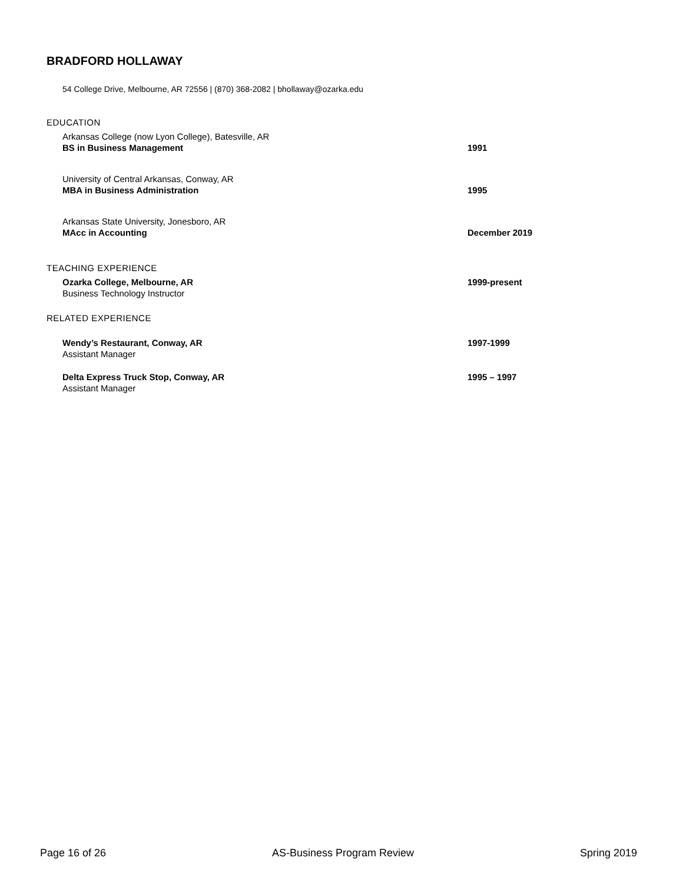BRADFORD HOLLAWAY
54 College Drive, Melbourne, AR 72556 | (870) 368-2082 | bhollaway@ozarka.edu
EDUCATION
Arkansas College (now Lyon College), Batesville, AR
BS in Business Management
1991
University of Central Arkansas, Conway, AR
MBA in Business Administration
1995
Arkansas State University, Jonesboro, AR
MAcc in Accounting
December 2019
TEACHING EXPERIENCE
Ozarka College, Melbourne, AR
Business Technology Instructor
1999-present
RELATED EXPERIENCE
Wendy’s Restaurant, Conway, AR
Assistant Manager
1997-1999
Delta Express Truck Stop, Conway, AR
Assistant Manager
1995 – 1997
Page 16 of 26 AS-Business Program Review Spring 2019